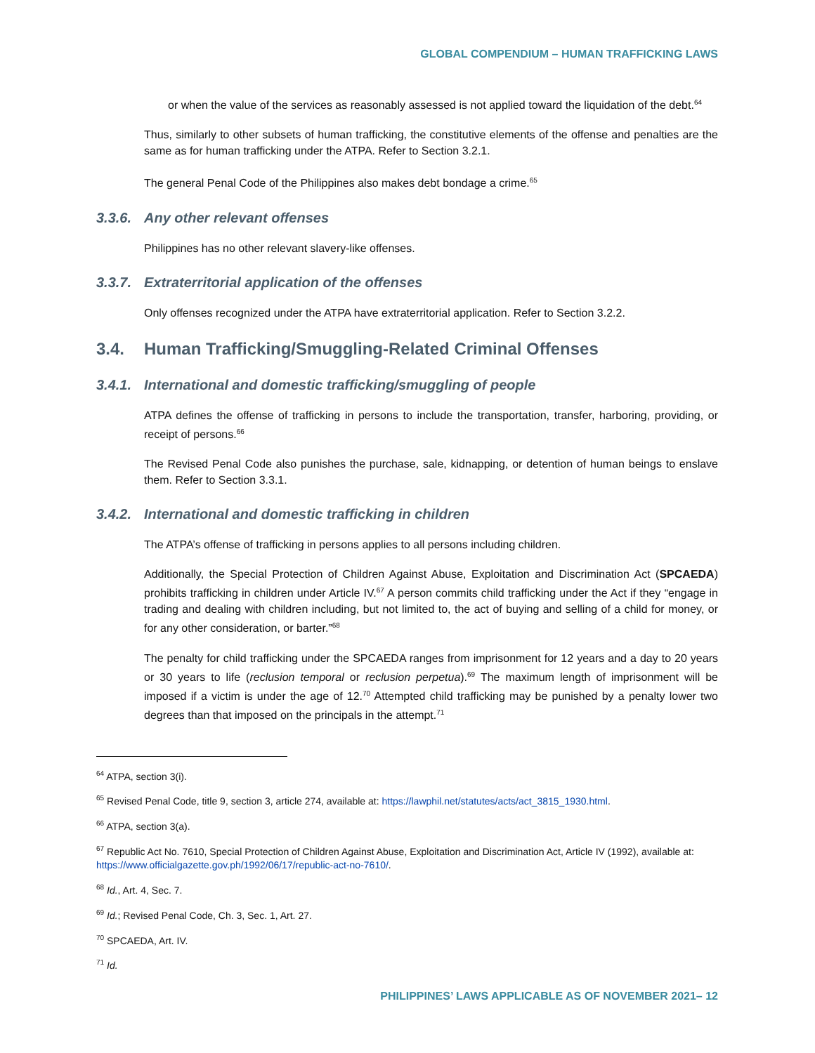GLOBAL COMPENDIUM – HUMAN TRAFFICKING LAWS
or when the value of the services as reasonably assessed is not applied toward the liquidation of the debt.<sup>64</sup>
Thus, similarly to other subsets of human trafficking, the constitutive elements of the offense and penalties are the same as for human trafficking under the ATPA. Refer to Section 3.2.1.
The general Penal Code of the Philippines also makes debt bondage a crime.<sup>65</sup>
3.3.6. Any other relevant offenses
Philippines has no other relevant slavery-like offenses.
3.3.7. Extraterritorial application of the offenses
Only offenses recognized under the ATPA have extraterritorial application. Refer to Section 3.2.2.
3.4. Human Trafficking/Smuggling-Related Criminal Offenses
3.4.1. International and domestic trafficking/smuggling of people
ATPA defines the offense of trafficking in persons to include the transportation, transfer, harboring, providing, or receipt of persons.<sup>66</sup>
The Revised Penal Code also punishes the purchase, sale, kidnapping, or detention of human beings to enslave them. Refer to Section 3.3.1.
3.4.2. International and domestic trafficking in children
The ATPA’s offense of trafficking in persons applies to all persons including children.
Additionally, the Special Protection of Children Against Abuse, Exploitation and Discrimination Act (SPCAEDA) prohibits trafficking in children under Article IV.<sup>67</sup> A person commits child trafficking under the Act if they “engage in trading and dealing with children including, but not limited to, the act of buying and selling of a child for money, or for any other consideration, or barter.”<sup>68</sup>
The penalty for child trafficking under the SPCAEDA ranges from imprisonment for 12 years and a day to 20 years or 30 years to life (reclusion temporal or reclusion perpetua).<sup>69</sup> The maximum length of imprisonment will be imposed if a victim is under the age of 12.<sup>70</sup> Attempted child trafficking may be punished by a penalty lower two degrees than that imposed on the principals in the attempt.<sup>71</sup>
<sup>64</sup> ATPA, section 3(i).
<sup>65</sup> Revised Penal Code, title 9, section 3, article 274, available at: https://lawphil.net/statutes/acts/act_3815_1930.html.
<sup>66</sup> ATPA, section 3(a).
<sup>67</sup> Republic Act No. 7610, Special Protection of Children Against Abuse, Exploitation and Discrimination Act, Article IV (1992), available at: https://www.officialgazette.gov.ph/1992/06/17/republic-act-no-7610/.
<sup>68</sup> Id., Art. 4, Sec. 7.
<sup>69</sup> Id.; Revised Penal Code, Ch. 3, Sec. 1, Art. 27.
<sup>70</sup> SPCAEDA, Art. IV.
<sup>71</sup> Id.
PHILIPPINES’ LAWS APPLICABLE AS OF NOVEMBER 2021– 12